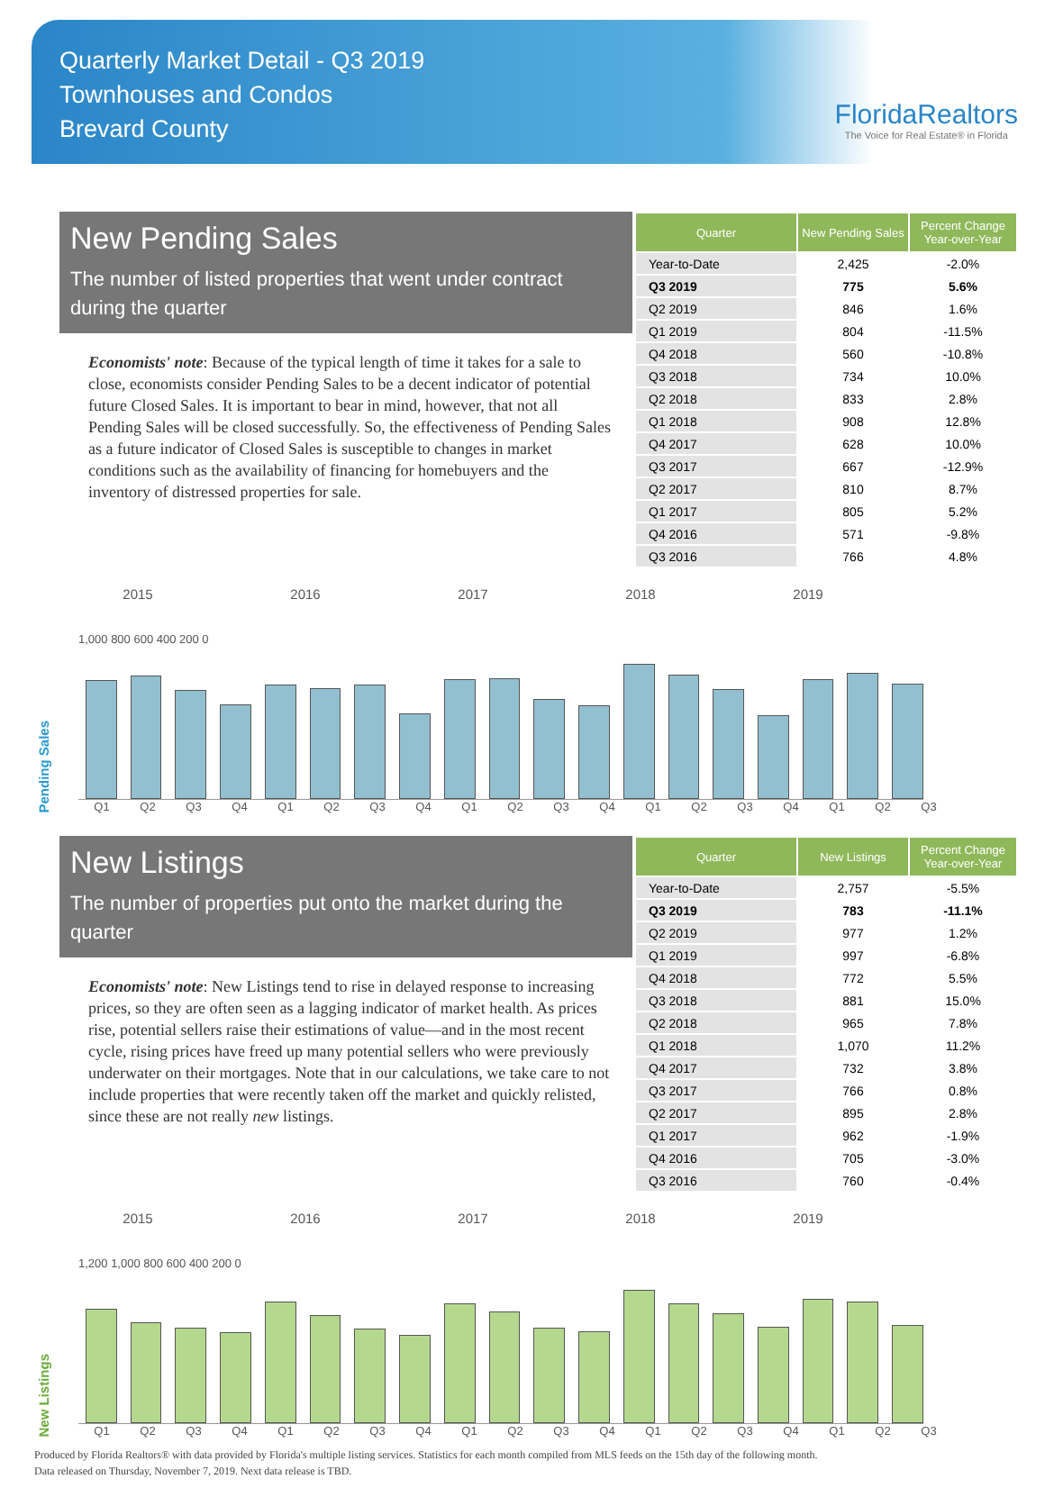Quarterly Market Detail - Q3 2019
Townhouses and Condos
Brevard County
FloridaRealtors
The Voice for Real Estate® in Florida
New Pending Sales
The number of listed properties that went under contract during the quarter
Economists' note: Because of the typical length of time it takes for a sale to close, economists consider Pending Sales to be a decent indicator of potential future Closed Sales. It is important to bear in mind, however, that not all Pending Sales will be closed successfully. So, the effectiveness of Pending Sales as a future indicator of Closed Sales is susceptible to changes in market conditions such as the availability of financing for homebuyers and the inventory of distressed properties for sale.
| Quarter | New Pending Sales | Percent Change Year-over-Year |
| --- | --- | --- |
| Year-to-Date | 2,425 | -2.0% |
| Q3 2019 | 775 | 5.6% |
| Q2 2019 | 846 | 1.6% |
| Q1 2019 | 804 | -11.5% |
| Q4 2018 | 560 | -10.8% |
| Q3 2018 | 734 | 10.0% |
| Q2 2018 | 833 | 2.8% |
| Q1 2018 | 908 | 12.8% |
| Q4 2017 | 628 | 10.0% |
| Q3 2017 | 667 | -12.9% |
| Q2 2017 | 810 | 8.7% |
| Q1 2017 | 805 | 5.2% |
| Q4 2016 | 571 | -9.8% |
| Q3 2016 | 766 | 4.8% |
2015 2016 2017 2018 2019
Pending Sales
1,000 800 600 400 200 0
Q1 Q2 Q3 Q4 Q1 Q2 Q3 Q4 Q1 Q2 Q3 Q4 Q1 Q2 Q3 Q4 Q1 Q2 Q3
New Listings
The number of properties put onto the market during the quarter
Economists' note: New Listings tend to rise in delayed response to increasing prices, so they are often seen as a lagging indicator of market health. As prices rise, potential sellers raise their estimations of value—and in the most recent cycle, rising prices have freed up many potential sellers who were previously underwater on their mortgages. Note that in our calculations, we take care to not include properties that were recently taken off the market and quickly relisted, since these are not really new listings.
| Quarter | New Listings | Percent Change Year-over-Year |
| --- | --- | --- |
| Year-to-Date | 2,757 | -5.5% |
| Q3 2019 | 783 | -11.1% |
| Q2 2019 | 977 | 1.2% |
| Q1 2019 | 997 | -6.8% |
| Q4 2018 | 772 | 5.5% |
| Q3 2018 | 881 | 15.0% |
| Q2 2018 | 965 | 7.8% |
| Q1 2018 | 1,070 | 11.2% |
| Q4 2017 | 732 | 3.8% |
| Q3 2017 | 766 | 0.8% |
| Q2 2017 | 895 | 2.8% |
| Q1 2017 | 962 | -1.9% |
| Q4 2016 | 705 | -3.0% |
| Q3 2016 | 760 | -0.4% |
2015 2016 2017 2018 2019
New Listings
1,200 1,000 800 600 400 200 0
Q1 Q2 Q3 Q4 Q1 Q2 Q3 Q4 Q1 Q2 Q3 Q4 Q1 Q2 Q3 Q4 Q1 Q2 Q3
Produced by Florida Realtors® with data provided by Florida's multiple listing services. Statistics for each month compiled from MLS feeds on the 15th day of the following month.
Data released on Thursday, November 7, 2019. Next data release is TBD.